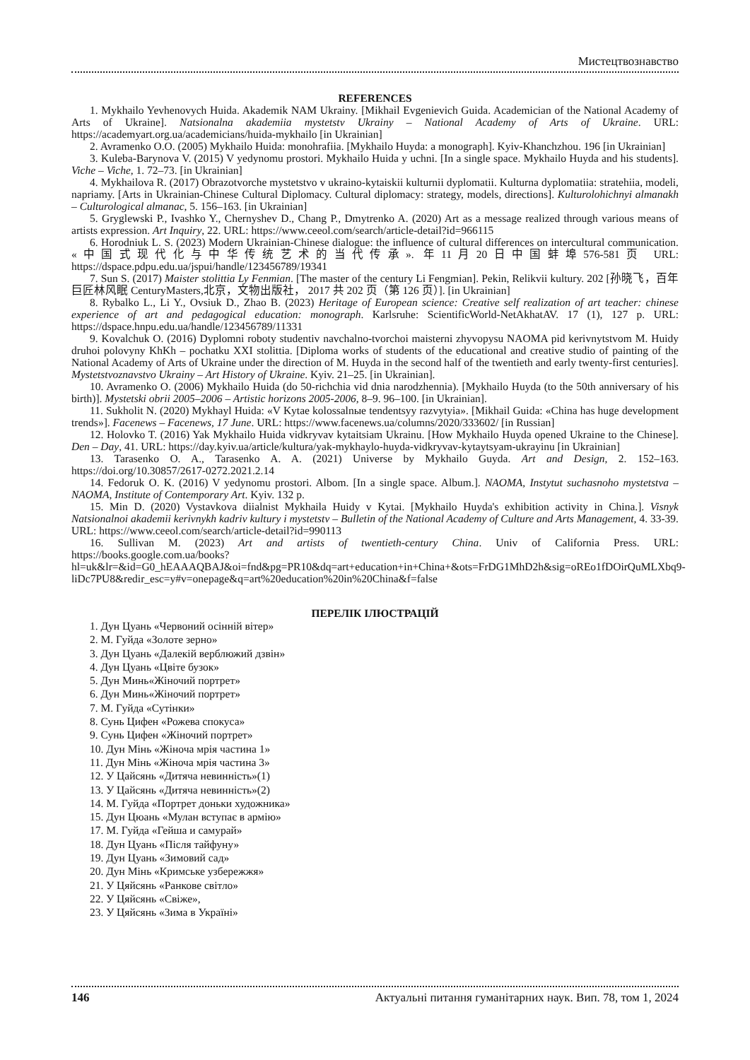Мистецтвознавство
REFERENCES
1. Mykhailo Yevhenovych Huida. Akademik NAM Ukrainy. [Mikhail Evgenievich Guida. Academician of the National Academy of Arts of Ukraine]. Natsionalna akademiia mystetstv Ukrainy – National Academy of Arts of Ukraine. URL: https://academyart.org.ua/academicians/huida-mykhailo [in Ukrainian]
2. Avramenko O.O. (2005) Mykhailo Huida: monohrafiia. [Mykhailo Huyda: a monograph]. Kyiv-Khanchzhou. 196 [in Ukrainian]
3. Kuleba-Barynova V. (2015) V yedynomu prostori. Mykhailo Huida y uchni. [In a single space. Mykhailo Huyda and his students]. Viche – Viche, 1. 72–73. [in Ukrainian]
4. Mykhailova R. (2017) Obrazotvorche mystetstvo v ukraino-kytaiskii kulturnii dyplomatii. Kulturna dyplomatiia: stratehiia, modeli, napriamy. [Arts in Ukrainian-Chinese Cultural Diplomacy. Cultural diplomacy: strategy, models, directions]. Kulturolohichnyi almanakh – Culturological almanac, 5. 156–163. [in Ukrainian]
5. Gryglewski P., Ivashko Y., Chernyshev D., Chang P., Dmytrenko A. (2020) Art as a message realized through various means of artists expression. Art Inquiry, 22. URL: https://www.ceeol.com/search/article-detail?id=966115
6. Horodniuk L. S. (2023) Modern Ukrainian-Chinese dialogue: the influence of cultural differences on intercultural communication. «中国式现代化与中华传统艺术的当代传承». 年11月20日中国蚌埠576-581页 URL: https://dspace.pdpu.edu.ua/jspui/handle/123456789/19341
7. Sun S. (2017) Maister stolittia Ly Fenmian. [The master of the century Li Fengmian]. Pekin, Relikvii kultury. 202 [孙晓飞，百年巨匠林风眠 CenturyMasters,北京，文物出版社， 2017 共 202 页（第 126 页）]. [in Ukrainian]
8. Rybalko L., Li Y., Ovsiuk D., Zhao B. (2023) Heritage of European science: Creative self realization of art teacher: chinese experience of art and pedagogical education: monograph. Karlsruhe: ScientificWorld-NetAkhatAV. 17 (1), 127 p. URL: https://dspace.hnpu.edu.ua/handle/123456789/11331
9. Kovalchuk O. (2016) Dyplomni roboty studentiv navchalno-tvorchoi maisterni zhyvopysu NAOMA pid kerivnytstvom M. Huidy druhoi polovyny KhKh – pochatku XXI stolittia. [Diploma works of students of the educational and creative studio of painting of the National Academy of Arts of Ukraine under the direction of M. Huyda in the second half of the twentieth and early twenty-first centuries]. Mystetstvoznavstvo Ukrainy – Art History of Ukraine. Kyiv. 21–25. [in Ukrainian].
10. Avramenko O. (2006) Mykhailo Huida (do 50-richchia vid dnia narodzhennia). [Mykhailo Huyda (to the 50th anniversary of his birth)]. Mystetski obrii 2005–2006 – Artistic horizons 2005-2006, 8–9. 96–100. [in Ukrainian].
11. Sukholit N. (2020) Mykhayl Huida: «V Kytae kolossalnыe tendentsyy razvytyia». [Mikhail Guida: «China has huge development trends»]. Facenews – Facenews, 17 June. URL: https://www.facenews.ua/columns/2020/333602/ [in Russian]
12. Holovko T. (2016) Yak Mykhailo Huida vidkryvav kytaitsiam Ukrainu. [How Mykhailo Huyda opened Ukraine to the Chinese]. Den – Day, 41. URL: https://day.kyiv.ua/article/kultura/yak-mykhaylo-huyda-vidkryvav-kytaytsyam-ukrayinu [in Ukrainian]
13. Tarasenko O. A., Tarasenko A. A. (2021) Universe by Mykhailo Guyda. Art and Design, 2. 152–163. https://doi.org/10.30857/2617-0272.2021.2.14
14. Fedoruk O. K. (2016) V yedynomu prostori. Albom. [In a single space. Album.]. NAOMA, Instytut suchasnoho mystetstva – NAOMA, Institute of Contemporary Art. Kyiv. 132 p.
15. Min D. (2020) Vystavkova diialnist Mykhaila Huidy v Kytai. [Mykhailo Huyda's exhibition activity in China.]. Visnyk Natsionalnoi akademii kerivnykh kadriv kultury i mystetstv – Bulletin of the National Academy of Culture and Arts Management, 4. 33-39. URL: https://www.ceeol.com/search/article-detail?id=990113
16. Sullivan M. (2023) Art and artists of twentieth-century China. Univ of California Press. URL: https://books.google.com.ua/books?hl=uk&lr=&id=G0_hEAAAQBAJ&oi=fnd&pg=PR10&dq=art+education+in+China+&ots=FrDG1MhD2h&sig=oREo1fDOirQuMLXbq9-liDc7PU8&redir_esc=y#v=onepage&q=art%20education%20in%20China&f=false
ПЕРЕЛІК ІЛЮСТРАЦІЙ
1. Дун Цуань «Червоний осінній вітер»
2. М. Гуйда «Золоте зерно»
3. Дун Цуань «Далекій верблюжий дзвін»
4. Дун Цуань «Цвіте бузок»
5. Дун Минь«Жіночий портрет»
6. Дун Минь«Жіночий портрет»
7. М. Гуйда «Сутінки»
8. Сунь Цифен «Рожева спокуса»
9. Сунь Цифен «Жіночий портрет»
10. Дун Мінь «Жіноча мрія частина 1»
11. Дун Мінь «Жіноча мрія частина 3»
12. У Цайсянь «Дитяча невинність»(1)
13. У Цайсянь «Дитяча невинність»(2)
14. М. Гуйда «Портрет доньки художника»
15. Дун Цюань «Мулан вступає в армію»
17. М. Гуйда «Гейша и самурай»
18. Дун Цуань «Після тайфуну»
19. Дун Цуань «Зимовий сад»
20. Дун Мінь «Кримське узбережжя»
21. У Цяйсянь «Ранкове світло»
22. У Цяйсянь «Свіже»,
23. У Цяйсянь «Зима в Україні»
146 Актуальні питання гуманітарних наук. Вип. 78, том 1, 2024